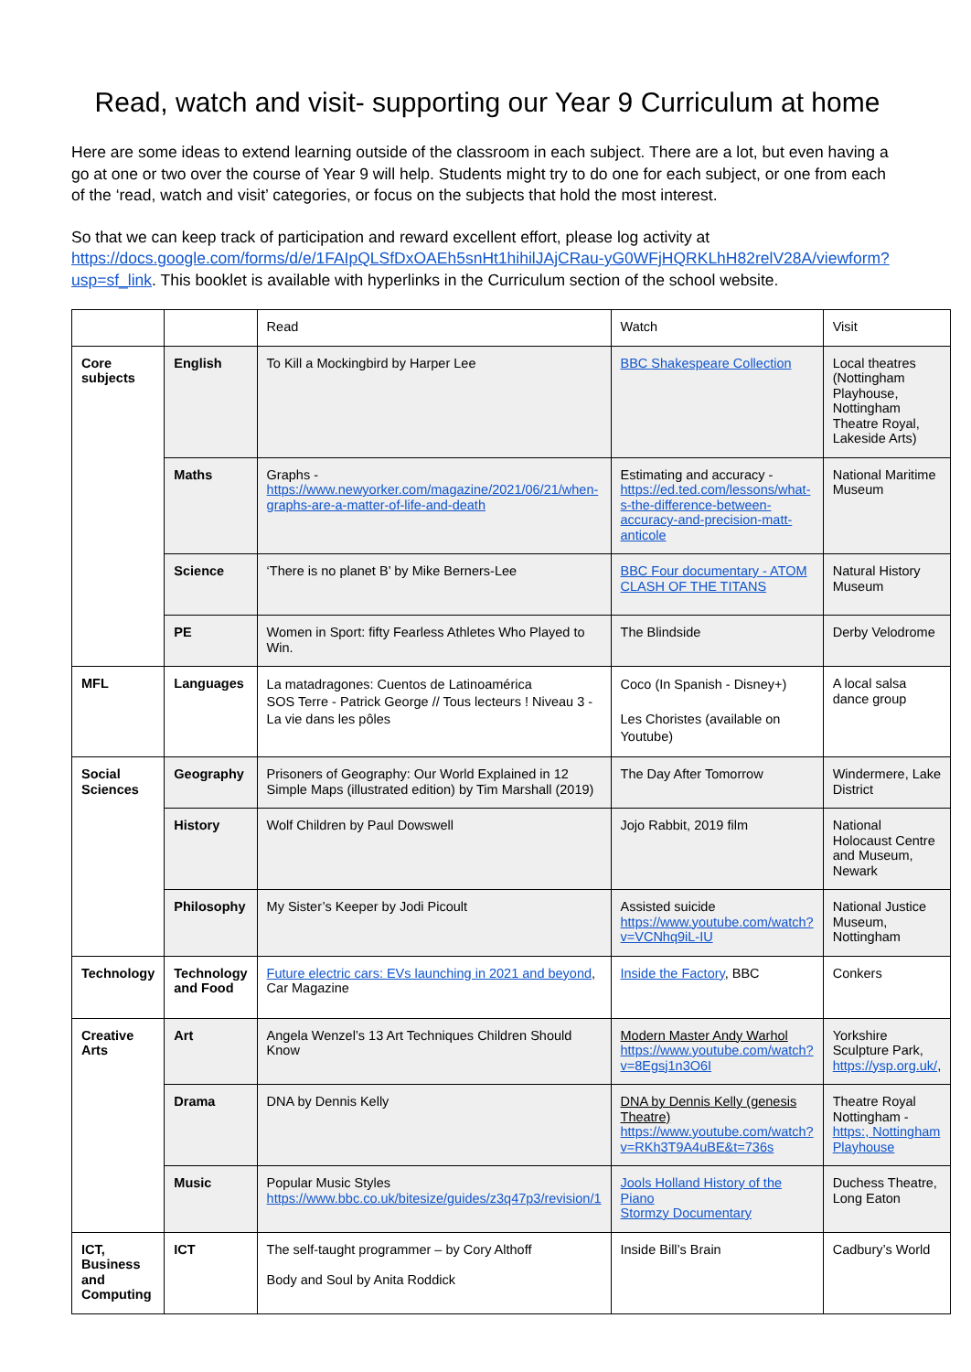Read, watch and visit- supporting our Year 9 Curriculum at home
Here are some ideas to extend learning outside of the classroom in each subject. There are a lot, but even having a go at one or two over the course of Year 9 will help. Students might try to do one for each subject, or one from each of the ‘read, watch and visit’ categories, or focus on the subjects that hold the most interest.
So that we can keep track of participation and reward excellent effort, please log activity at https://docs.google.com/forms/d/e/1FAIpQLSfDxOAEh5snHt1hihilJAjCRau-yG0WFjHQRKLhH82relV28A/viewform?usp=sf_link. This booklet is available with hyperlinks in the Curriculum section of the school website.
| | | Read | Watch | Visit |
| --- | --- | --- | --- | --- |
| Core subjects | English | To Kill a Mockingbird by Harper Lee | BBC Shakespeare Collection | Local theatres (Nottingham Playhouse, Nottingham Theatre Royal, Lakeside Arts) |
| | Maths | Graphs - https://www.newyorker.com/magazine/2021/06/21/when-graphs-are-a-matter-of-life-and-death | Estimating and accuracy - https://ed.ted.com/lessons/what-s-the-difference-between-accuracy-and-precision-matt-anticole | National Maritime Museum |
| | Science | ‘There is no planet B’ by Mike Berners-Lee | BBC Four documentary - ATOM CLASH OF THE TITANS | Natural History Museum |
| | PE | Women in Sport: fifty Fearless Athletes Who Played to Win. | The Blindside | Derby Velodrome |
| MFL | Languages | La matadragones: Cuentos de Latinoamérica SOS Terre - Patrick George // Tous lecteurs ! Niveau 3 - La vie dans les pôles | Coco (In Spanish - Disney+) Les Choristes (available on Youtube) | A local salsa dance group |
| Social Sciences | Geography | Prisoners of Geography: Our World Explained in 12 Simple Maps (illustrated edition) by Tim Marshall (2019) | The Day After Tomorrow | Windermere, Lake District |
| | History | Wolf Children by Paul Dowswell | Jojo Rabbit, 2019 film | National Holocaust Centre and Museum, Newark |
| | Philosophy | My Sister’s Keeper by Jodi Picoult | Assisted suicide https://www.youtube.com/watch?v=VCNhq9iL-IU | National Justice Museum, Nottingham |
| Technology | Technology and Food | Future electric cars: EVs launching in 2021 and beyond , Car Magazine | Inside the Factory , BBC | Conkers |
| Creative Arts | Art | Angela Wenzel’s 13 Art Techniques Children Should Know | Modern Master Andy Warhol https://www.youtube.com/watch?v=8Egsj1n3O6I | Yorkshire Sculpture Park, https://ysp.org.uk/ , |
| | Drama | DNA by Dennis Kelly | DNA by Dennis Kelly (genesis Theatre) https://www.youtube.com/watch?v=RKh3T9A4uBE&t=736s | Theatre Royal Nottingham - https:, Nottingham Playhouse |
| | Music | Popular Music Styles https://www.bbc.co.uk/bitesize/guides/z3q47p3/revision/1 | Jools Holland History of the Piano Stormzy Documentary | Duchess Theatre, Long Eaton |
| ICT, Business and Computing | ICT | The self-taught programmer – by Cory Althoff Body and Soul by Anita Roddick | Inside Bill’s Brain | Cadbury’s World |